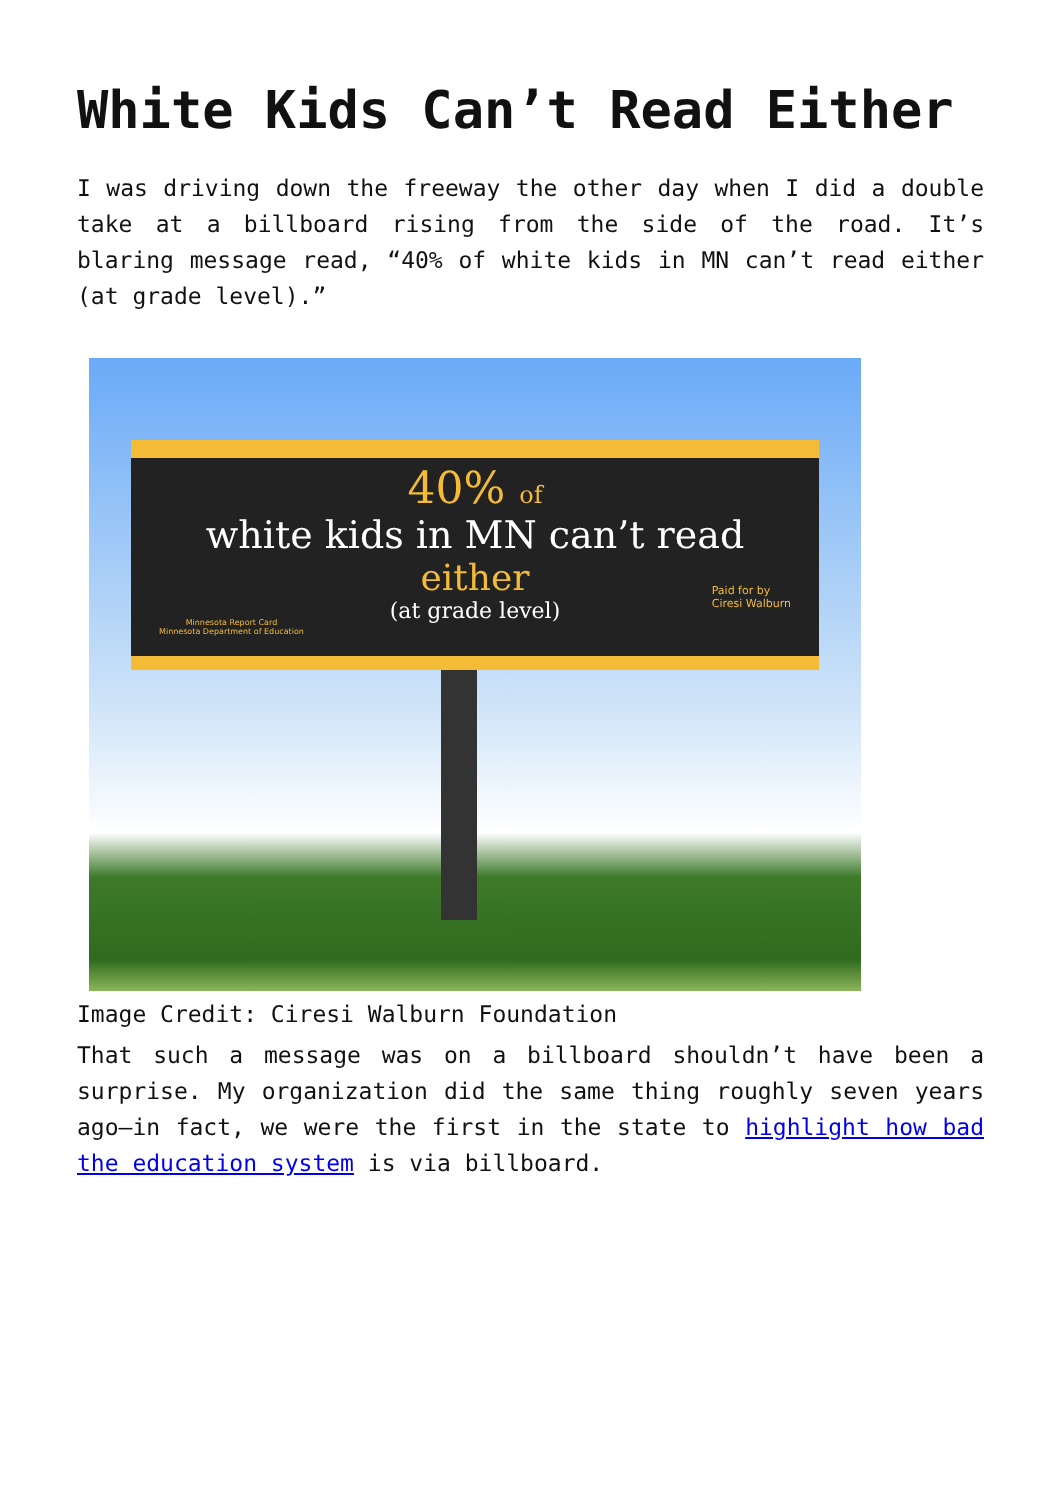White Kids Can’t Read Either
I was driving down the freeway the other day when I did a double take at a billboard rising from the side of the road. It’s blaring message read, “40% of white kids in MN can’t read either (at grade level).”
40% of
white kids in MN can’t read
either
(at grade level)
Minnesota Report Card
Minnesota Department of Education
Paid for by
Ciresi Walburn
Image Credit: Ciresi Walburn Foundation
That such a message was on a billboard shouldn’t have been a surprise. My organization did the same thing roughly seven years ago—in fact, we were the first in the state to highlight how bad the education system is via billboard.